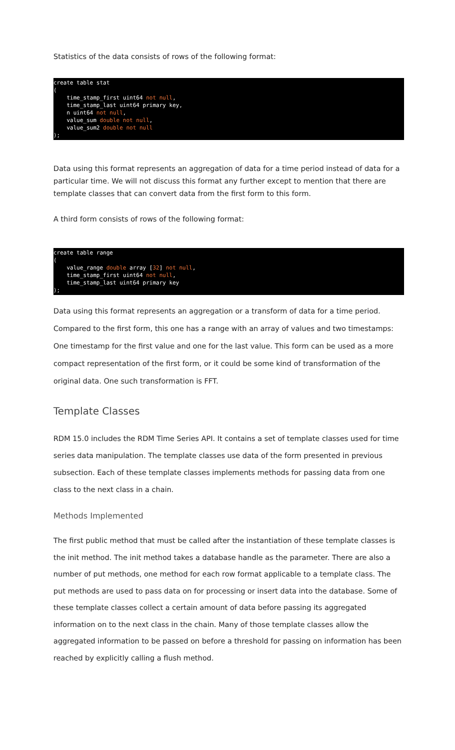Statistics of the data consists of rows of the following format:
create table stat
(
    time_stamp_first uint64 not null,
    time_stamp_last uint64 primary key,
    n uint64 not null,
    value_sum double not null,
    value_sum2 double not null
);
Data using this format represents an aggregation of data for a time period instead of data for a particular time. We will not discuss this format any further except to mention that there are template classes that can convert data from the first form to this form.
A third form consists of rows of the following format:
create table range
(
    value_range double array [32] not null,
    time_stamp_first uint64 not null,
    time_stamp_last uint64 primary key
);
Data using this format represents an aggregation or a transform of data for a time period. Compared to the first form, this one has a range with an array of values and two timestamps: One timestamp for the first value and one for the last value. This form can be used as a more compact representation of the first form, or it could be some kind of transformation of the original data. One such transformation is FFT.
Template Classes
RDM 15.0 includes the RDM Time Series API. It contains a set of template classes used for time series data manipulation. The template classes use data of the form presented in previous subsection. Each of these template classes implements methods for passing data from one class to the next class in a chain.
Methods Implemented
The first public method that must be called after the instantiation of these template classes is the init method. The init method takes a database handle as the parameter. There are also a number of put methods, one method for each row format applicable to a template class. The put methods are used to pass data on for processing or insert data into the database. Some of these template classes collect a certain amount of data before passing its aggregated information on to the next class in the chain. Many of those template classes allow the aggregated information to be passed on before a threshold for passing on information has been reached by explicitly calling a flush method.